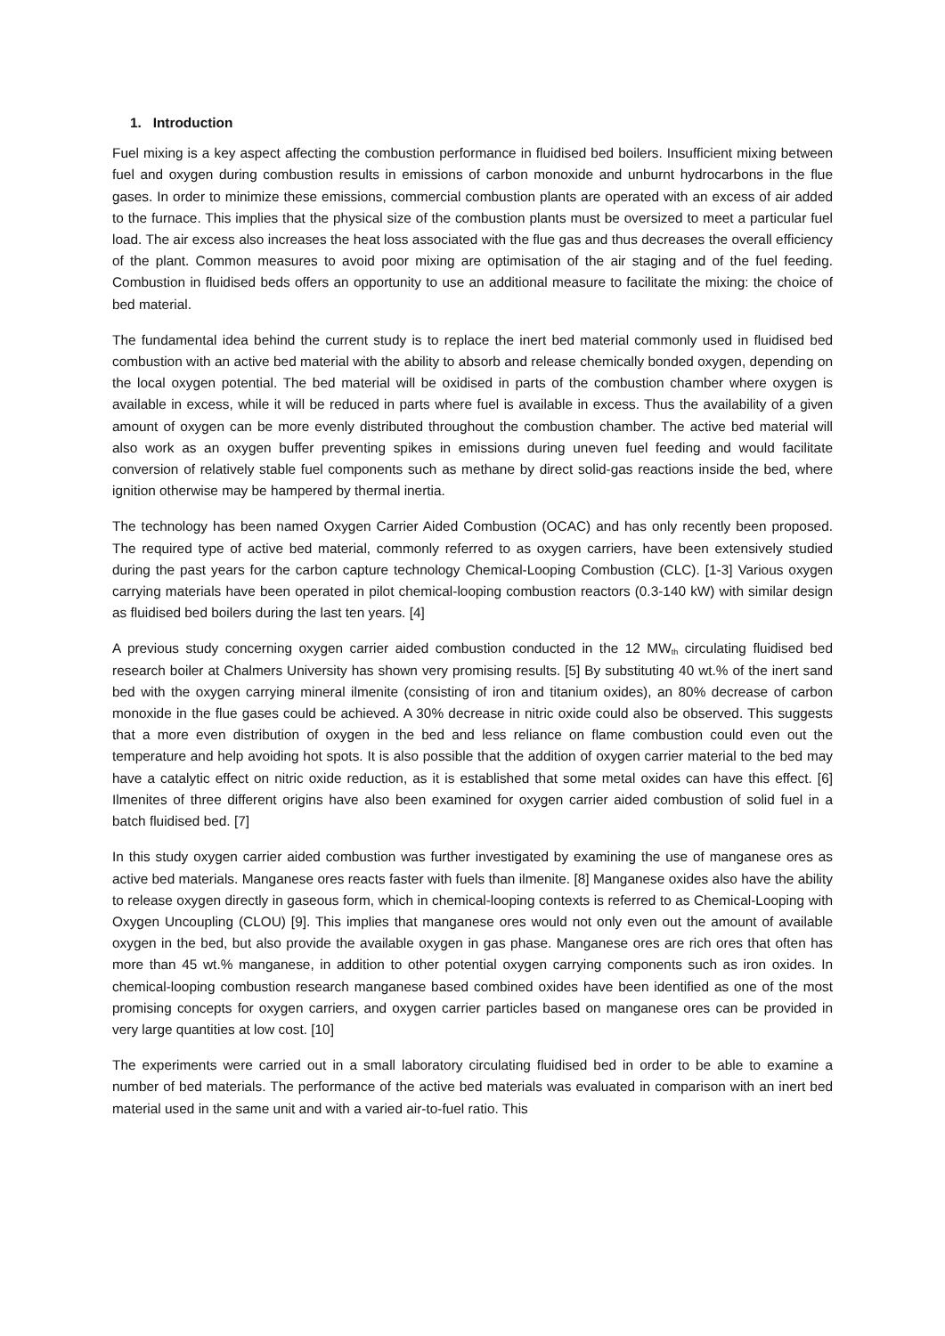1. Introduction
Fuel mixing is a key aspect affecting the combustion performance in fluidised bed boilers. Insufficient mixing between fuel and oxygen during combustion results in emissions of carbon monoxide and unburnt hydrocarbons in the flue gases. In order to minimize these emissions, commercial combustion plants are operated with an excess of air added to the furnace. This implies that the physical size of the combustion plants must be oversized to meet a particular fuel load. The air excess also increases the heat loss associated with the flue gas and thus decreases the overall efficiency of the plant. Common measures to avoid poor mixing are optimisation of the air staging and of the fuel feeding. Combustion in fluidised beds offers an opportunity to use an additional measure to facilitate the mixing: the choice of bed material.
The fundamental idea behind the current study is to replace the inert bed material commonly used in fluidised bed combustion with an active bed material with the ability to absorb and release chemically bonded oxygen, depending on the local oxygen potential. The bed material will be oxidised in parts of the combustion chamber where oxygen is available in excess, while it will be reduced in parts where fuel is available in excess. Thus the availability of a given amount of oxygen can be more evenly distributed throughout the combustion chamber. The active bed material will also work as an oxygen buffer preventing spikes in emissions during uneven fuel feeding and would facilitate conversion of relatively stable fuel components such as methane by direct solid-gas reactions inside the bed, where ignition otherwise may be hampered by thermal inertia.
The technology has been named Oxygen Carrier Aided Combustion (OCAC) and has only recently been proposed. The required type of active bed material, commonly referred to as oxygen carriers, have been extensively studied during the past years for the carbon capture technology Chemical-Looping Combustion (CLC). [1-3] Various oxygen carrying materials have been operated in pilot chemical-looping combustion reactors (0.3-140 kW) with similar design as fluidised bed boilers during the last ten years. [4]
A previous study concerning oxygen carrier aided combustion conducted in the 12 MW<sub>th</sub> circulating fluidised bed research boiler at Chalmers University has shown very promising results. [5] By substituting 40 wt.% of the inert sand bed with the oxygen carrying mineral ilmenite (consisting of iron and titanium oxides), an 80% decrease of carbon monoxide in the flue gases could be achieved. A 30% decrease in nitric oxide could also be observed. This suggests that a more even distribution of oxygen in the bed and less reliance on flame combustion could even out the temperature and help avoiding hot spots. It is also possible that the addition of oxygen carrier material to the bed may have a catalytic effect on nitric oxide reduction, as it is established that some metal oxides can have this effect. [6] Ilmenites of three different origins have also been examined for oxygen carrier aided combustion of solid fuel in a batch fluidised bed. [7]
In this study oxygen carrier aided combustion was further investigated by examining the use of manganese ores as active bed materials. Manganese ores reacts faster with fuels than ilmenite. [8] Manganese oxides also have the ability to release oxygen directly in gaseous form, which in chemical-looping contexts is referred to as Chemical-Looping with Oxygen Uncoupling (CLOU) [9]. This implies that manganese ores would not only even out the amount of available oxygen in the bed, but also provide the available oxygen in gas phase. Manganese ores are rich ores that often has more than 45 wt.% manganese, in addition to other potential oxygen carrying components such as iron oxides. In chemical-looping combustion research manganese based combined oxides have been identified as one of the most promising concepts for oxygen carriers, and oxygen carrier particles based on manganese ores can be provided in very large quantities at low cost. [10]
The experiments were carried out in a small laboratory circulating fluidised bed in order to be able to examine a number of bed materials. The performance of the active bed materials was evaluated in comparison with an inert bed material used in the same unit and with a varied air-to-fuel ratio. This